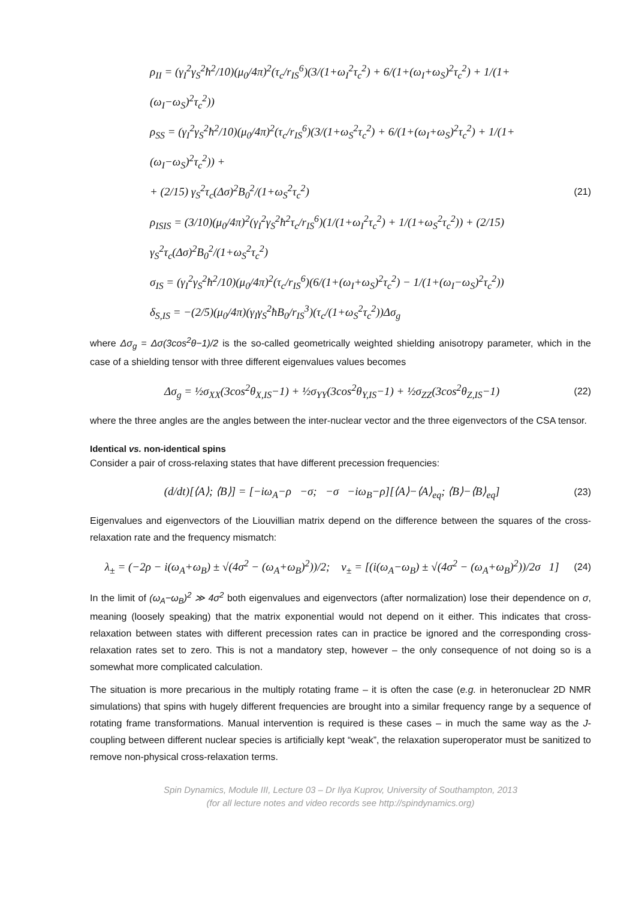ρ<sub>II</sub> = (γ<sub>I</sub><sup>2</sup>γ<sub>S</sub><sup>2</sup>ħ<sup>2</sup>/10)(μ<sub>0</sub>/4π)<sup>2</sup>(τ<sub>c</sub>/r<sub>IS</sub><sup>6</sup>)(3/(1+ω<sub>I</sub><sup>2</sup>τ<sub>c</sub><sup>2</sup>) + 6/(1+(ω<sub>I</sub>+ω<sub>S</sub>)<sup>2</sup>τ<sub>c</sub><sup>2</sup>) + 1/(1+(ω<sub>I</sub>−ω<sub>S</sub>)<sup>2</sup>τ<sub>c</sub><sup>2</sup>))
ρ<sub>SS</sub> = (γ<sub>I</sub><sup>2</sup>γ<sub>S</sub><sup>2</sup>ħ<sup>2</sup>/10)(μ<sub>0</sub>/4π)<sup>2</sup>(τ<sub>c</sub>/r<sub>IS</sub><sup>6</sup>)(3/(1+ω<sub>S</sub><sup>2</sup>τ<sub>c</sub><sup>2</sup>) + 6/(1+(ω<sub>I</sub>+ω<sub>S</sub>)<sup>2</sup>τ<sub>c</sub><sup>2</sup>) + 1/(1+(ω<sub>I</sub>−ω<sub>S</sub>)<sup>2</sup>τ<sub>c</sub><sup>2</sup>)) +
+ (2/15) γ<sub>S</sub><sup>2</sup>τ<sub>c</sub>(Δσ)<sup>2</sup>B<sub>0</sub><sup>2</sup>/(1+ω<sub>S</sub><sup>2</sup>τ<sub>c</sub><sup>2</sup>)
ρ<sub>ISIS</sub> = (3/10)(μ<sub>0</sub>/4π)<sup>2</sup>(γ<sub>I</sub><sup>2</sup>γ<sub>S</sub><sup>2</sup>ħ<sup>2</sup>τ<sub>c</sub>/r<sub>IS</sub><sup>6</sup>)(1/(1+ω<sub>I</sub><sup>2</sup>τ<sub>c</sub><sup>2</sup>) + 1/(1+ω<sub>S</sub><sup>2</sup>τ<sub>c</sub><sup>2</sup>)) + (2/15) γ<sub>S</sub><sup>2</sup>τ<sub>c</sub>(Δσ)<sup>2</sup>B<sub>0</sub><sup>2</sup>/(1+ω<sub>S</sub><sup>2</sup>τ<sub>c</sub><sup>2</sup>)
σ<sub>IS</sub> = (γ<sub>I</sub><sup>2</sup>γ<sub>S</sub><sup>2</sup>ħ<sup>2</sup>/10)(μ<sub>0</sub>/4π)<sup>2</sup>(τ<sub>c</sub>/r<sub>IS</sub><sup>6</sup>)(6/(1+(ω<sub>I</sub>+ω<sub>S</sub>)<sup>2</sup>τ<sub>c</sub><sup>2</sup>) − 1/(1+(ω<sub>I</sub>−ω<sub>S</sub>)<sup>2</sup>τ<sub>c</sub><sup>2</sup>))
δ<sub>S,IS</sub> = −(2/5)(μ<sub>0</sub>/4π)(γ<sub>I</sub>γ<sub>S</sub><sup>2</sup>ħB<sub>0</sub>/r<sub>IS</sub><sup>3</sup>)(τ<sub>c</sub>/(1+ω<sub>S</sub><sup>2</sup>τ<sub>c</sub><sup>2</sup>))Δσ<sub>g</sub>
(21)
where Δσ<sub>g</sub> = Δσ(3cos<sup>2</sup>θ−1)/2 is the so-called geometrically weighted shielding anisotropy parameter, which in the case of a shielding tensor with three different eigenvalues values becomes
Δσ<sub>g</sub> = ½σ<sub>XX</sub>(3cos<sup>2</sup>θ<sub>X,IS</sub>−1) + ½σ<sub>YY</sub>(3cos<sup>2</sup>θ<sub>Y,IS</sub>−1) + ½σ<sub>ZZ</sub>(3cos<sup>2</sup>θ<sub>Z,IS</sub>−1)
(22)
where the three angles are the angles between the inter-nuclear vector and the three eigenvectors of the CSA tensor.
Identical vs. non-identical spins
Consider a pair of cross-relaxing states that have different precession frequencies:
(d/dt)[⟨A⟩; ⟨B⟩] = [−iω<sub>A</sub>−ρ −σ; −σ −iω<sub>B</sub>−ρ][⟨A⟩−⟨A⟩<sub>eq</sub>; ⟨B⟩−⟨B⟩<sub>eq</sub>]
(23)
Eigenvalues and eigenvectors of the Liouvillian matrix depend on the difference between the squares of the cross-relaxation rate and the frequency mismatch:
λ<sub>±</sub> = (−2ρ − i(ω<sub>A</sub>+ω<sub>B</sub>) ± √(4σ<sup>2</sup> − (ω<sub>A</sub>+ω<sub>B</sub>)<sup>2</sup>))/2; v<sub>±</sub> = [(i(ω<sub>A</sub>−ω<sub>B</sub>) ± √(4σ<sup>2</sup> − (ω<sub>A</sub>+ω<sub>B</sub>)<sup>2</sup>))/2σ 1]
(24)
In the limit of (ω<sub>A</sub>−ω<sub>B</sub>)<sup>2</sup> ≫ 4σ<sup>2</sup> both eigenvalues and eigenvectors (after normalization) lose their dependence on σ, meaning (loosely speaking) that the matrix exponential would not depend on it either. This indicates that cross-relaxation between states with different precession rates can in practice be ignored and the corresponding cross-relaxation rates set to zero. This is not a mandatory step, however – the only consequence of not doing so is a somewhat more complicated calculation.
The situation is more precarious in the multiply rotating frame – it is often the case (e.g. in heteronuclear 2D NMR simulations) that spins with hugely different frequencies are brought into a similar frequency range by a sequence of rotating frame transformations. Manual intervention is required is these cases – in much the same way as the J-coupling between different nuclear species is artificially kept “weak”, the relaxation superoperator must be sanitized to remove non-physical cross-relaxation terms.
Spin Dynamics, Module III, Lecture 03 – Dr Ilya Kuprov, University of Southampton, 2013
(for all lecture notes and video records see http://spindynamics.org)